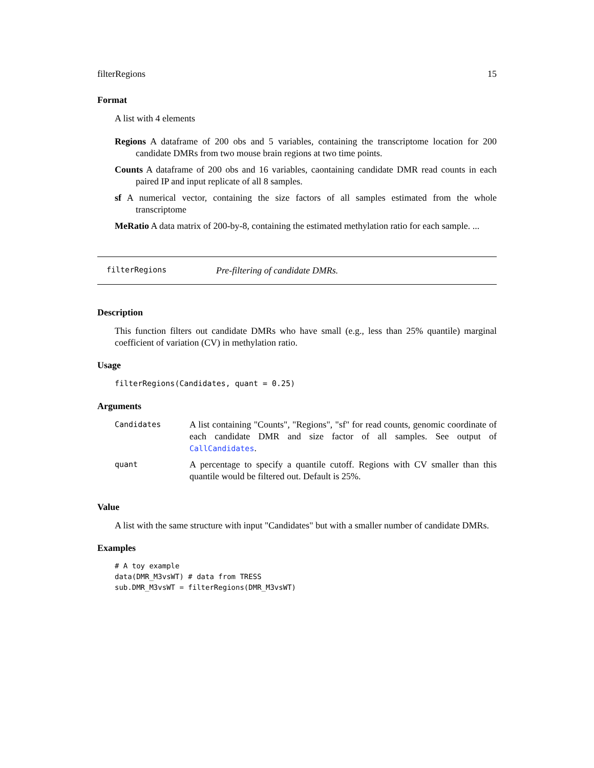filterRegions 15
Format
A list with 4 elements
Regions A dataframe of 200 obs and 5 variables, containing the transcriptome location for 200 candidate DMRs from two mouse brain regions at two time points.
Counts A dataframe of 200 obs and 16 variables, caontaining candidate DMR read counts in each paired IP and input replicate of all 8 samples.
sf A numerical vector, containing the size factors of all samples estimated from the whole transcriptome
MeRatio A data matrix of 200-by-8, containing the estimated methylation ratio for each sample. ...
filterRegions Pre-filtering of candidate DMRs.
Description
This function filters out candidate DMRs who have small (e.g., less than 25% quantile) marginal coefficient of variation (CV) in methylation ratio.
Usage
filterRegions(Candidates, quant = 0.25)
Arguments
| Candidates | A list containing "Counts", "Regions", "sf" for read counts, genomic coordinate of each candidate DMR and size factor of all samples. See output of CallCandidates . |
| quant | A percentage to specify a quantile cutoff. Regions with CV smaller than this quantile would be filtered out. Default is 25%. |
Value
A list with the same structure with input "Candidates" but with a smaller number of candidate DMRs.
Examples
# A toy example
data(DMR_M3vsWT) # data from TRESS
sub.DMR_M3vsWT = filterRegions(DMR_M3vsWT)